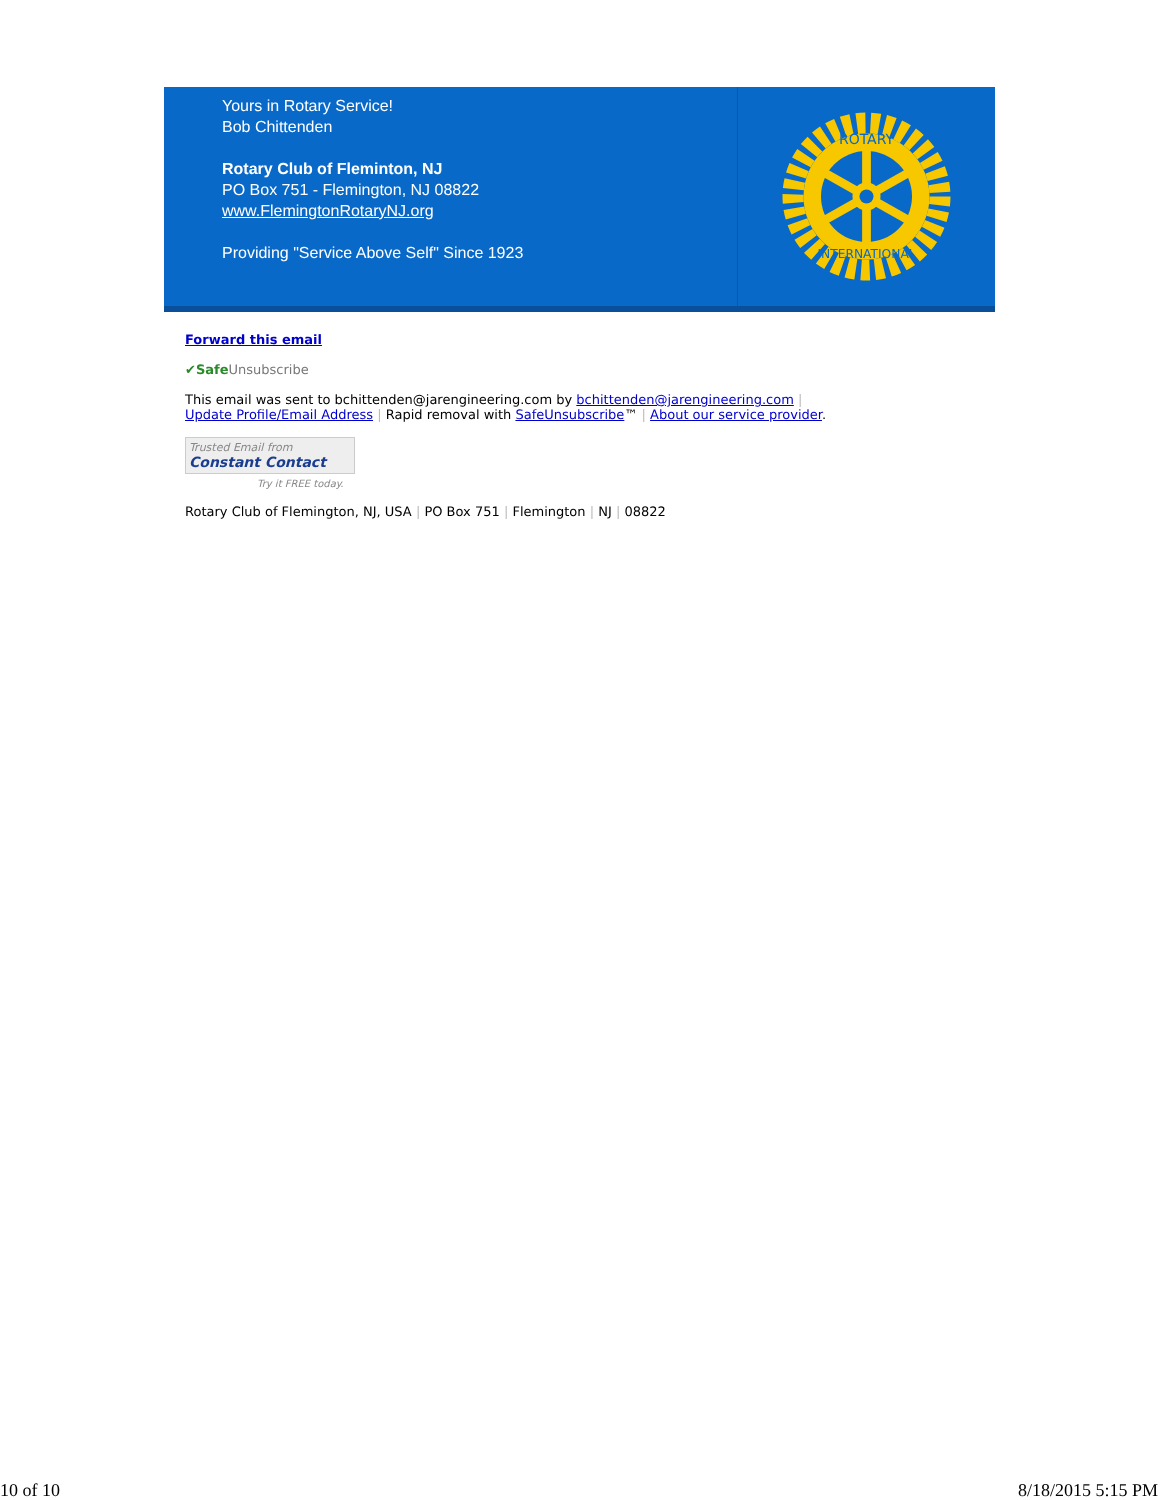Yours in Rotary Service!
Bob Chittenden
Rotary Club of Fleminton, NJ
PO Box 751 - Flemington, NJ 08822
www.FlemingtonRotaryNJ.org
Providing "Service Above Self" Since 1923
ROTARY
INTERNATIONAL
Forward this email
✔Safe Unsubscribe
This email was sent to bchittenden@jarengineering.com by bchittenden@jarengineering.com |
Update Profile/Email Address | Rapid removal with SafeUnsubscribe™ | About our service provider.
Trusted Email from
Constant Contact
Try it FREE today.
Rotary Club of Flemington, NJ, USA | PO Box 751 | Flemington | NJ | 08822
10 of 10 8/18/2015 5:15 PM